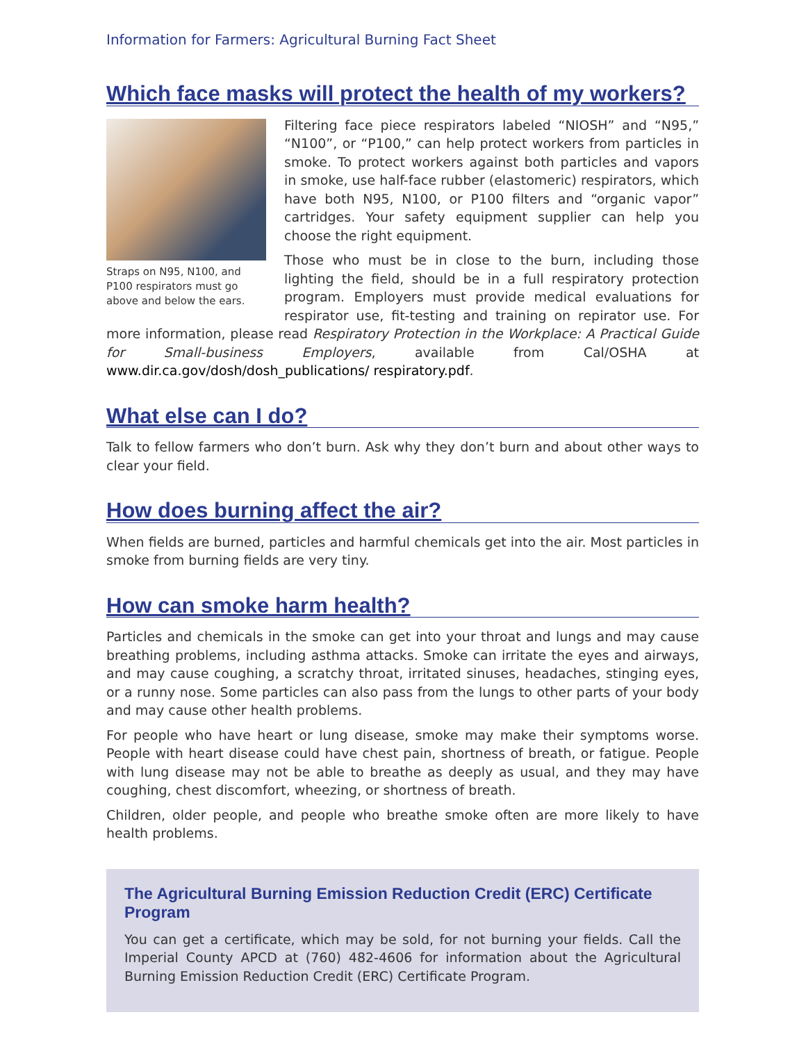Information for Farmers: Agricultural Burning Fact Sheet
Which face masks will protect the health of my workers?
Straps on N95, N100, and P100 respirators must go above and below the ears.
Filtering face piece respirators labeled “NIOSH” and “N95,” “N100”, or “P100,” can help protect workers from particles in smoke. To protect workers against both particles and vapors in smoke, use half-face rubber (elastomeric) respirators, which have both N95, N100, or P100 filters and “organic vapor” cartridges. Your safety equipment supplier can help you choose the right equipment.
Those who must be in close to the burn, including those lighting the field, should be in a full respiratory protection program. Employers must provide medical evaluations for respirator use, fit-testing and training on repirator use. For more information, please read Respiratory Protection in the Workplace: A Practical Guide for Small-business Employers, available from Cal/OSHA at www.dir.ca.gov/dosh/dosh_publications/ respiratory.pdf.
What else can I do?
Talk to fellow farmers who don’t burn. Ask why they don’t burn and about other ways to clear your field.
How does burning affect the air?
When fields are burned, particles and harmful chemicals get into the air. Most particles in smoke from burning fields are very tiny.
How can smoke harm health?
Particles and chemicals in the smoke can get into your throat and lungs and may cause breathing problems, including asthma attacks. Smoke can irritate the eyes and airways, and may cause coughing, a scratchy throat, irritated sinuses, headaches, stinging eyes, or a runny nose. Some particles can also pass from the lungs to other parts of your body and may cause other health problems.
For people who have heart or lung disease, smoke may make their symptoms worse. People with heart disease could have chest pain, shortness of breath, or fatigue. People with lung disease may not be able to breathe as deeply as usual, and they may have coughing, chest discomfort, wheezing, or shortness of breath.
Children, older people, and people who breathe smoke often are more likely to have health problems.
The Agricultural Burning Emission Reduction Credit (ERC) Certificate Program
You can get a certificate, which may be sold, for not burning your fields. Call the Imperial County APCD at (760) 482-4606 for information about the Agricultural Burning Emission Reduction Credit (ERC) Certificate Program.